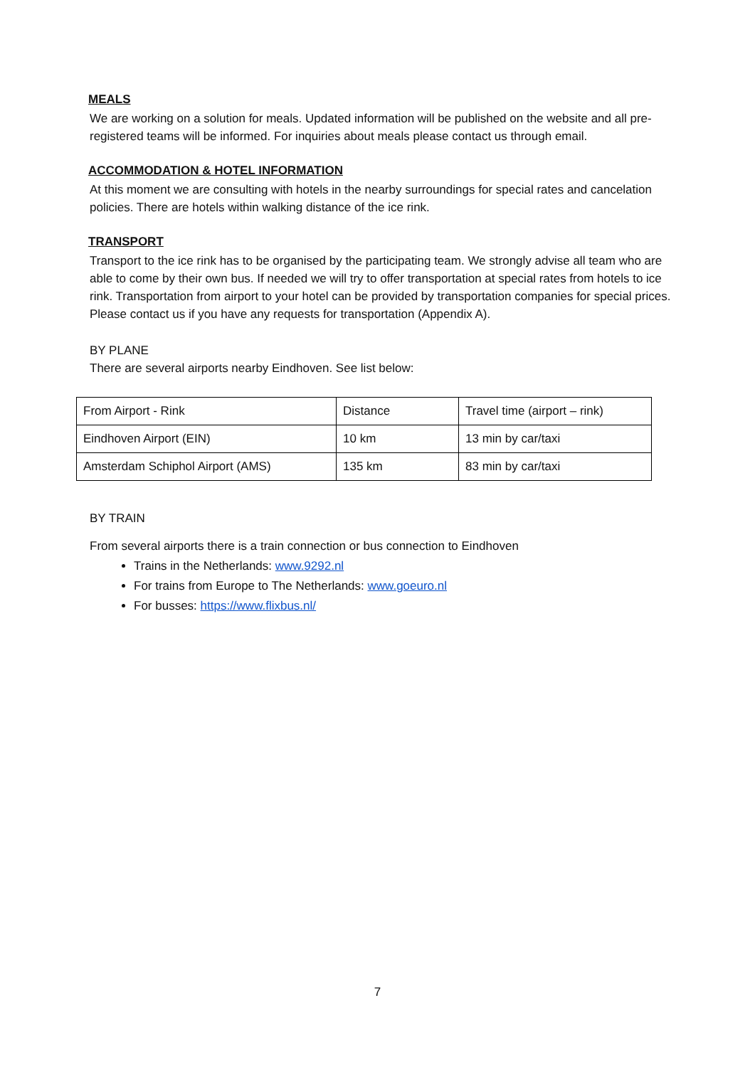MEALS
We are working on a solution for meals. Updated information will be published on the website and all pre-registered teams will be informed. For inquiries about meals please contact us through email.
ACCOMMODATION & HOTEL INFORMATION
At this moment we are consulting with hotels in the nearby surroundings for special rates and cancelation policies. There are hotels within walking distance of the ice rink.
TRANSPORT
Transport to the ice rink has to be organised by the participating team. We strongly advise all team who are able to come by their own bus. If needed we will try to offer transportation at special rates from hotels to ice rink. Transportation from airport to your hotel can be provided by transportation companies for special prices. Please contact us if you have any requests for transportation (Appendix A).
BY PLANE
There are several airports nearby Eindhoven. See list below:
| From Airport - Rink | Distance | Travel time (airport – rink) |
| Eindhoven Airport (EIN) | 10 km | 13 min by car/taxi |
| Amsterdam Schiphol Airport (AMS) | 135 km | 83 min by car/taxi |
BY TRAIN
From several airports there is a train connection or bus connection to Eindhoven
Trains in the Netherlands: www.9292.nl
For trains from Europe to The Netherlands: www.goeuro.nl
For busses: https://www.flixbus.nl/
7